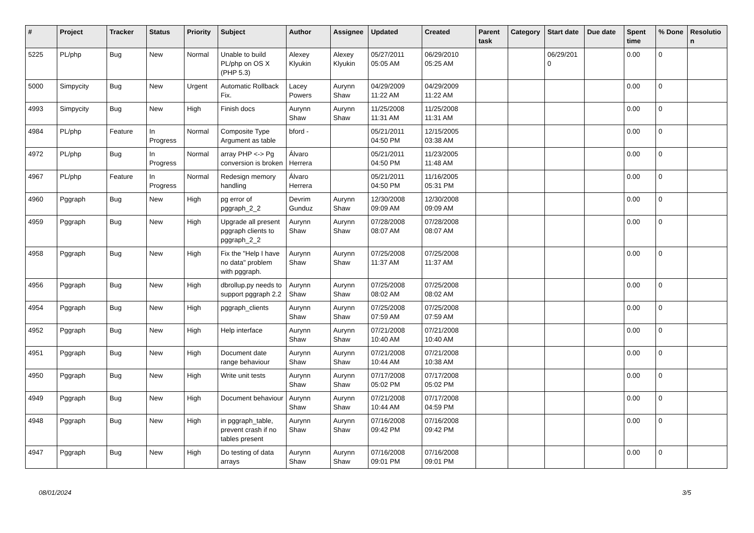| # | Project | Tracker | Status | Priority | Subject | Author | Assignee | Updated | Created | Parent task | Category | Start date | Due date | Spent time | % Done | Resolutio n |
| --- | --- | --- | --- | --- | --- | --- | --- | --- | --- | --- | --- | --- | --- | --- | --- | --- |
| 5225 | PL/php | Bug | New | Normal | Unable to build PL/php on OS X (PHP 5.3) | Alexey Klyukin | Alexey Klyukin | 05/27/2011 05:05 AM | 06/29/2010 05:25 AM | | | 06/29/201 0 | | 0.00 | 0 | |
| 5000 | Simpycity | Bug | New | Urgent | Automatic Rollback Fix. | Lacey Powers | Aurynn Shaw | 04/29/2009 11:22 AM | 04/29/2009 11:22 AM | | | | | 0.00 | 0 | |
| 4993 | Simpycity | Bug | New | High | Finish docs | Aurynn Shaw | Aurynn Shaw | 11/25/2008 11:31 AM | 11/25/2008 11:31 AM | | | | | 0.00 | 0 | |
| 4984 | PL/php | Feature | In Progress | Normal | Composite Type Argument as table | bford - | | 05/21/2011 04:50 PM | 12/15/2005 03:38 AM | | | | | 0.00 | 0 | |
| 4972 | PL/php | Bug | In Progress | Normal | array PHP <-> Pg conversion is broken | Álvaro Herrera | | 05/21/2011 04:50 PM | 11/23/2005 11:48 AM | | | | | 0.00 | 0 | |
| 4967 | PL/php | Feature | In Progress | Normal | Redesign memory handling | Álvaro Herrera | | 05/21/2011 04:50 PM | 11/16/2005 05:31 PM | | | | | 0.00 | 0 | |
| 4960 | Pggraph | Bug | New | High | pg error of pggraph_2_2 | Devrim Gunduz | Aurynn Shaw | 12/30/2008 09:09 AM | 12/30/2008 09:09 AM | | | | | 0.00 | 0 | |
| 4959 | Pggraph | Bug | New | High | Upgrade all present pggraph clients to pggraph_2_2 | Aurynn Shaw | Aurynn Shaw | 07/28/2008 08:07 AM | 07/28/2008 08:07 AM | | | | | 0.00 | 0 | |
| 4958 | Pggraph | Bug | New | High | Fix the "Help I have no data" problem with pggraph. | Aurynn Shaw | Aurynn Shaw | 07/25/2008 11:37 AM | 07/25/2008 11:37 AM | | | | | 0.00 | 0 | |
| 4956 | Pggraph | Bug | New | High | dbrollup.py needs to support pggraph 2.2 | Aurynn Shaw | Aurynn Shaw | 07/25/2008 08:02 AM | 07/25/2008 08:02 AM | | | | | 0.00 | 0 | |
| 4954 | Pggraph | Bug | New | High | pggraph_clients | Aurynn Shaw | Aurynn Shaw | 07/25/2008 07:59 AM | 07/25/2008 07:59 AM | | | | | 0.00 | 0 | |
| 4952 | Pggraph | Bug | New | High | Help interface | Aurynn Shaw | Aurynn Shaw | 07/21/2008 10:40 AM | 07/21/2008 10:40 AM | | | | | 0.00 | 0 | |
| 4951 | Pggraph | Bug | New | High | Document date range behaviour | Aurynn Shaw | Aurynn Shaw | 07/21/2008 10:44 AM | 07/21/2008 10:38 AM | | | | | 0.00 | 0 | |
| 4950 | Pggraph | Bug | New | High | Write unit tests | Aurynn Shaw | Aurynn Shaw | 07/17/2008 05:02 PM | 07/17/2008 05:02 PM | | | | | 0.00 | 0 | |
| 4949 | Pggraph | Bug | New | High | Document behaviour | Aurynn Shaw | Aurynn Shaw | 07/21/2008 10:44 AM | 07/17/2008 04:59 PM | | | | | 0.00 | 0 | |
| 4948 | Pggraph | Bug | New | High | in pggraph_table, prevent crash if no tables present | Aurynn Shaw | Aurynn Shaw | 07/16/2008 09:42 PM | 07/16/2008 09:42 PM | | | | | 0.00 | 0 | |
| 4947 | Pggraph | Bug | New | High | Do testing of data arrays | Aurynn Shaw | Aurynn Shaw | 07/16/2008 09:01 PM | 07/16/2008 09:01 PM | | | | | 0.00 | 0 | |
08/01/2024 3/5